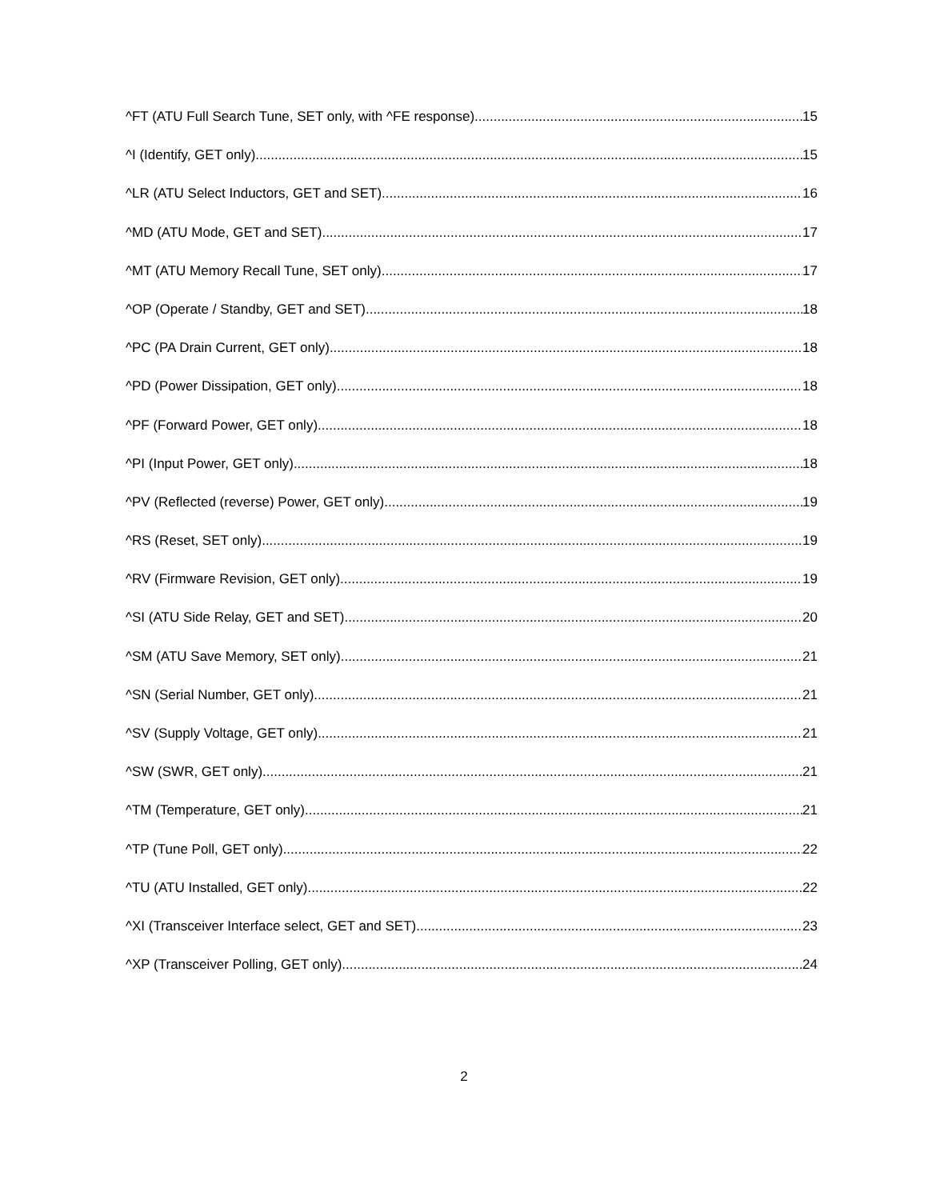^FT (ATU Full Search Tune, SET only, with ^FE response) 15
^I (Identify, GET only) 15
^LR (ATU Select Inductors, GET and SET) 16
^MD (ATU Mode, GET and SET) 17
^MT (ATU Memory Recall Tune, SET only) 17
^OP (Operate / Standby, GET and SET) 18
^PC (PA Drain Current, GET only) 18
^PD (Power Dissipation, GET only) 18
^PF (Forward Power, GET only) 18
^PI (Input Power, GET only) 18
^PV (Reflected (reverse) Power, GET only) 19
^RS (Reset, SET only) 19
^RV (Firmware Revision, GET only) 19
^SI (ATU Side Relay, GET and SET) 20
^SM (ATU Save Memory, SET only) 21
^SN (Serial Number, GET only) 21
^SV (Supply Voltage, GET only) 21
^SW (SWR, GET only) 21
^TM (Temperature, GET only) 21
^TP (Tune Poll, GET only) 22
^TU (ATU Installed, GET only) 22
^XI (Transceiver Interface select, GET and SET) 23
^XP (Transceiver Polling, GET only) 24
2